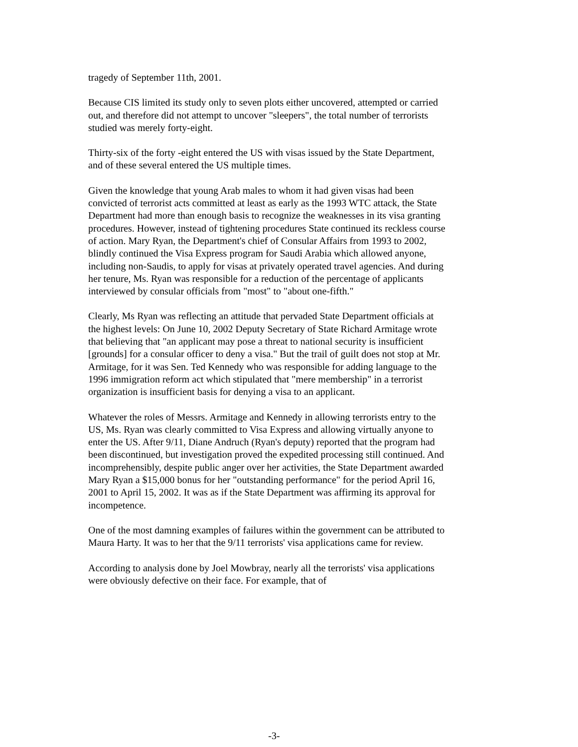tragedy of September 11th, 2001.
Because CIS limited its study only to seven plots either uncovered, attempted or carried out, and therefore did not attempt to uncover "sleepers", the total number of terrorists studied was merely forty-eight.
Thirty-six of the forty -eight entered the US with visas issued by the State Department, and of these several entered the US multiple times.
Given the knowledge that young Arab males to whom it had given visas had been convicted of terrorist acts committed at least as early as the 1993 WTC attack, the State Department had more than enough basis to recognize the weaknesses in its visa granting procedures. However, instead of tightening procedures State continued its reckless course of action. Mary Ryan, the Department's chief of Consular Affairs from 1993 to 2002, blindly continued the Visa Express program for Saudi Arabia which allowed anyone, including non-Saudis, to apply for visas at privately operated travel agencies. And during her tenure, Ms. Ryan was responsible for a reduction of the percentage of applicants interviewed by consular officials from "most" to "about one-fifth."
Clearly, Ms Ryan was reflecting an attitude that pervaded State Department officials at the highest levels: On June 10, 2002 Deputy Secretary of State Richard Armitage wrote that believing that "an applicant may pose a threat to national security is insufficient [grounds] for a consular officer to deny a visa." But the trail of guilt does not stop at Mr. Armitage, for it was Sen. Ted Kennedy who was responsible for adding language to the 1996 immigration reform act which stipulated that "mere membership" in a terrorist organization is insufficient basis for denying a visa to an applicant.
Whatever the roles of Messrs. Armitage and Kennedy in allowing terrorists entry to the US, Ms. Ryan was clearly committed to Visa Express and allowing virtually anyone to enter the US. After 9/11, Diane Andruch (Ryan's deputy) reported that the program had been discontinued, but investigation proved the expedited processing still continued. And incomprehensibly, despite public anger over her activities, the State Department awarded Mary Ryan a $15,000 bonus for her "outstanding performance" for the period April 16, 2001 to April 15, 2002. It was as if the State Department was affirming its approval for incompetence.
One of the most damning examples of failures within the government can be attributed to Maura Harty. It was to her that the 9/11 terrorists' visa applications came for review.
According to analysis done by Joel Mowbray, nearly all the terrorists' visa applications were obviously defective on their face. For example, that of
-3-